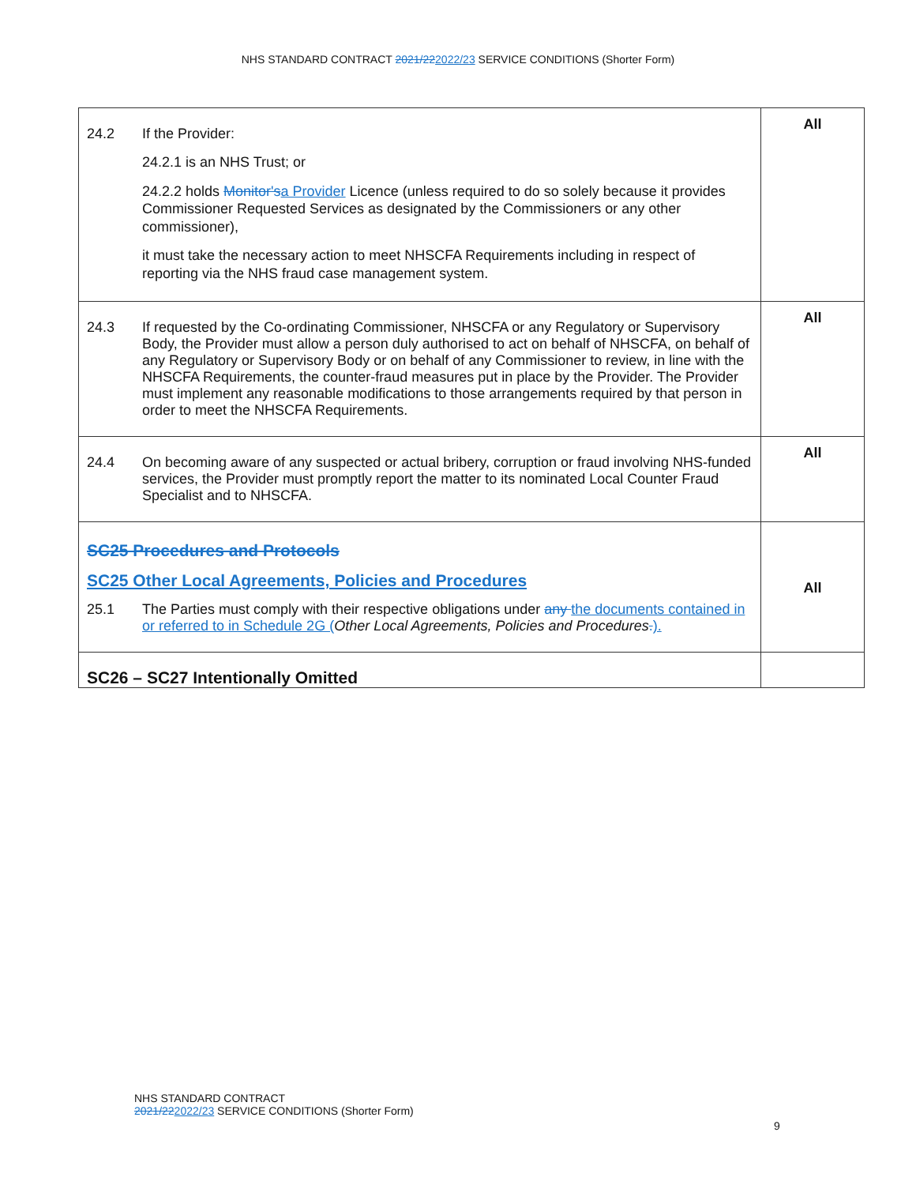NHS STANDARD CONTRACT 2021/222022/23 SERVICE CONDITIONS (Shorter Form)
| 24.2 If the Provider: 24.2.1 is an NHS Trust; or 24.2.2 holds Monitor's a Provider Licence (unless required to do so solely because it provides Commissioner Requested Services as designated by the Commissioners or any other commissioner), it must take the necessary action to meet NHSCFA Requirements including in respect of reporting via the NHS fraud case management system. | All |
| 24.3 If requested by the Co-ordinating Commissioner, NHSCFA or any Regulatory or Supervisory Body, the Provider must allow a person duly authorised to act on behalf of NHSCFA, on behalf of any Regulatory or Supervisory Body or on behalf of any Commissioner to review, in line with the NHSCFA Requirements, the counter-fraud measures put in place by the Provider. The Provider must implement any reasonable modifications to those arrangements required by that person in order to meet the NHSCFA Requirements. | All |
| 24.4 On becoming aware of any suspected or actual bribery, corruption or fraud involving NHS-funded services, the Provider must promptly report the matter to its nominated Local Counter Fraud Specialist and to NHSCFA. | All |
| SC25 Procedures and Protocols SC25 Other Local Agreements, Policies and Procedures 25.1 The Parties must comply with their respective obligations under any the documents contained in or referred to in Schedule 2G ( Other Local Agreements, Policies and Procedures . ). | All |
| SC26 – SC27 Intentionally Omitted | |
NHS STANDARD CONTRACT
2021/222022/23 SERVICE CONDITIONS (Shorter Form)
9